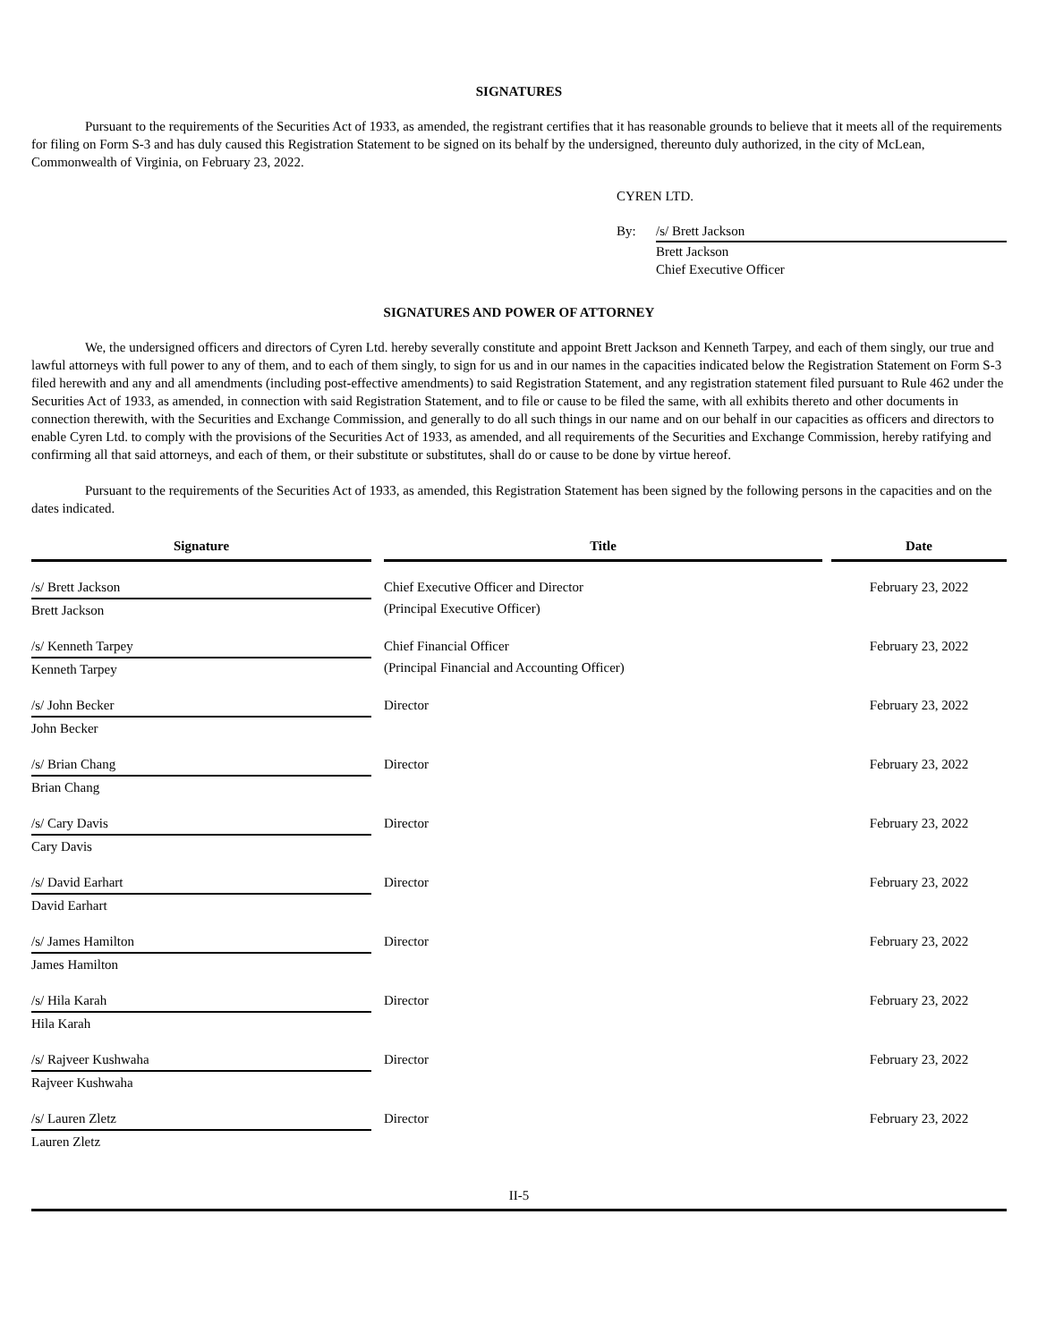SIGNATURES
Pursuant to the requirements of the Securities Act of 1933, as amended, the registrant certifies that it has reasonable grounds to believe that it meets all of the requirements for filing on Form S-3 and has duly caused this Registration Statement to be signed on its behalf by the undersigned, thereunto duly authorized, in the city of McLean, Commonwealth of Virginia, on February 23, 2022.
CYREN LTD.
By: /s/ Brett Jackson
Brett Jackson
Chief Executive Officer
SIGNATURES AND POWER OF ATTORNEY
We, the undersigned officers and directors of Cyren Ltd. hereby severally constitute and appoint Brett Jackson and Kenneth Tarpey, and each of them singly, our true and lawful attorneys with full power to any of them, and to each of them singly, to sign for us and in our names in the capacities indicated below the Registration Statement on Form S-3 filed herewith and any and all amendments (including post-effective amendments) to said Registration Statement, and any registration statement filed pursuant to Rule 462 under the Securities Act of 1933, as amended, in connection with said Registration Statement, and to file or cause to be filed the same, with all exhibits thereto and other documents in connection therewith, with the Securities and Exchange Commission, and generally to do all such things in our name and on our behalf in our capacities as officers and directors to enable Cyren Ltd. to comply with the provisions of the Securities Act of 1933, as amended, and all requirements of the Securities and Exchange Commission, hereby ratifying and confirming all that said attorneys, and each of them, or their substitute or substitutes, shall do or cause to be done by virtue hereof.
Pursuant to the requirements of the Securities Act of 1933, as amended, this Registration Statement has been signed by the following persons in the capacities and on the dates indicated.
| Signature | | Title | | Date |
| /s/ Brett Jackson Brett Jackson | | Chief Executive Officer and Director (Principal Executive Officer) | | February 23, 2022 |
| /s/ Kenneth Tarpey Kenneth Tarpey | | Chief Financial Officer (Principal Financial and Accounting Officer) | | February 23, 2022 |
| /s/ John Becker John Becker | | Director | | February 23, 2022 |
| /s/ Brian Chang Brian Chang | | Director | | February 23, 2022 |
| /s/ Cary Davis Cary Davis | | Director | | February 23, 2022 |
| /s/ David Earhart David Earhart | | Director | | February 23, 2022 |
| /s/ James Hamilton James Hamilton | | Director | | February 23, 2022 |
| /s/ Hila Karah Hila Karah | | Director | | February 23, 2022 |
| /s/ Rajveer Kushwaha Rajveer Kushwaha | | Director | | February 23, 2022 |
| /s/ Lauren Zletz Lauren Zletz | | Director | | February 23, 2022 |
II-5